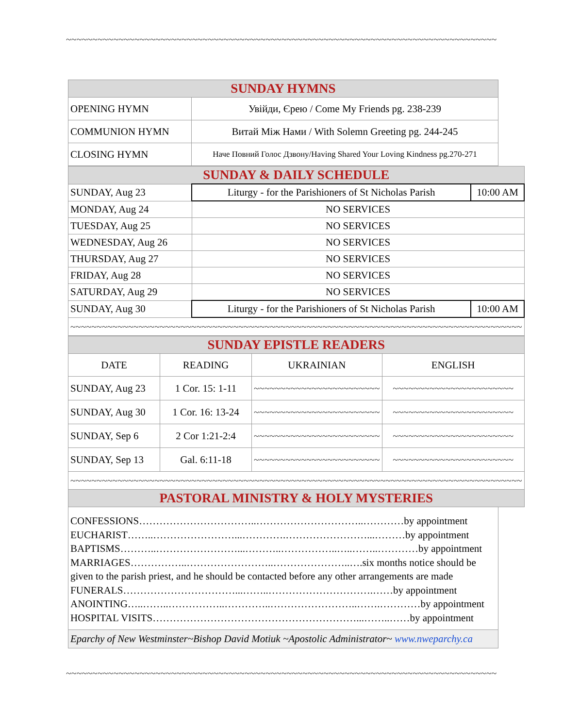~~~~~~~~~~~~~~~~~~~~~~~~~~~~~~~~~~~~~~~~~~~~~~~~~~~~~~~~~~~~~~~~~~~~~~~~~~~~~~~~~~~~~~~~~~~~
| SUNDAY HYMNS | |
| OPENING HYMN | Увійди, Єрею / Come My Friends pg. 238-239 |
| COMMUNION HYMN | Витай Між Нами / With Solemn Greeting pg. 244-245 |
| CLOSING HYMN | Наче Повний Голос Дзвону/Having Shared Your Loving Kindness pg.270-271 |
| SUNDAY & DAILY SCHEDULE | | |
| SUNDAY, Aug 23 | Liturgy - for the Parishioners of St Nicholas Parish | 10:00 AM |
| MONDAY, Aug 24 | NO SERVICES | |
| TUESDAY, Aug 25 | NO SERVICES | |
| WEDNESDAY, Aug 26 | NO SERVICES | |
| THURSDAY, Aug 27 | NO SERVICES | |
| FRIDAY, Aug 28 | NO SERVICES | |
| SATURDAY, Aug 29 | NO SERVICES | |
| SUNDAY, Aug 30 | Liturgy - for the Parishioners of St Nicholas Parish | 10:00 AM |
| ~~~~~~~~~~~~~~~~~~~~~~~~~~~~~~~~~~~~~~~~~~~~~~~~~~~~~~~~~~~~~~~~~~~~~~~~~~~~~~~~~~~~~~ | | |
| SUNDAY EPISTLE READERS | | | |
| DATE | READING | UKRAINIAN | ENGLISH |
| SUNDAY, Aug 23 | 1 Cor. 15: 1-11 | ~~~~~~~~~~~~~~~~~~~~~~~~ | ~~~~~~~~~~~~~~~~~~~~~~~ |
| SUNDAY, Aug 30 | 1 Cor. 16: 13-24 | ~~~~~~~~~~~~~~~~~~~~~~~~ | ~~~~~~~~~~~~~~~~~~~~~~~ |
| SUNDAY, Sep 6 | 2 Cor 1:21-2:4 | ~~~~~~~~~~~~~~~~~~~~~~~~ | ~~~~~~~~~~~~~~~~~~~~~~~ |
| SUNDAY, Sep 13 | Gal. 6:11-18 | ~~~~~~~~~~~~~~~~~~~~~~~~ | ~~~~~~~~~~~~~~~~~~~~~~~ |
| ~~~~~~~~~~~~~~~~~~~~~~~~~~~~~~~~~~~~~~~~~~~~~~~~~~~~~~~~~~~~~~~~~~~~~~~~~~~~~~~~~~~~~~ | | | |
| PASTORAL MINISTRY & HOLY MYSTERIES | | | |
CONFESSIONS……………………………..…………………………..…………by appointment
EUCHARIST……..……………………...………….……………………...………by appointment
BAPTISMS………..……………………...………..……………..…..……..…………by appointment
MARRIAGES……………..……………………..…………………..….six months notice should be
given to the parish priest, and he should be contacted before any other arrangements are made
FUNERALS……………………………...……..………………………….……by appointment
ANOINTING…..……..……………..…………..……………………..…….…………by appointment
HOSPITAL VISITS……………………………………………………...……..……by appointment
Eparchy of New Westminster~Bishop David Motiuk ~Apostolic Administrator~ www.nweparchy.ca
~~~~~~~~~~~~~~~~~~~~~~~~~~~~~~~~~~~~~~~~~~~~~~~~~~~~~~~~~~~~~~~~~~~~~~~~~~~~~~~~~~~~~~~~~~~~